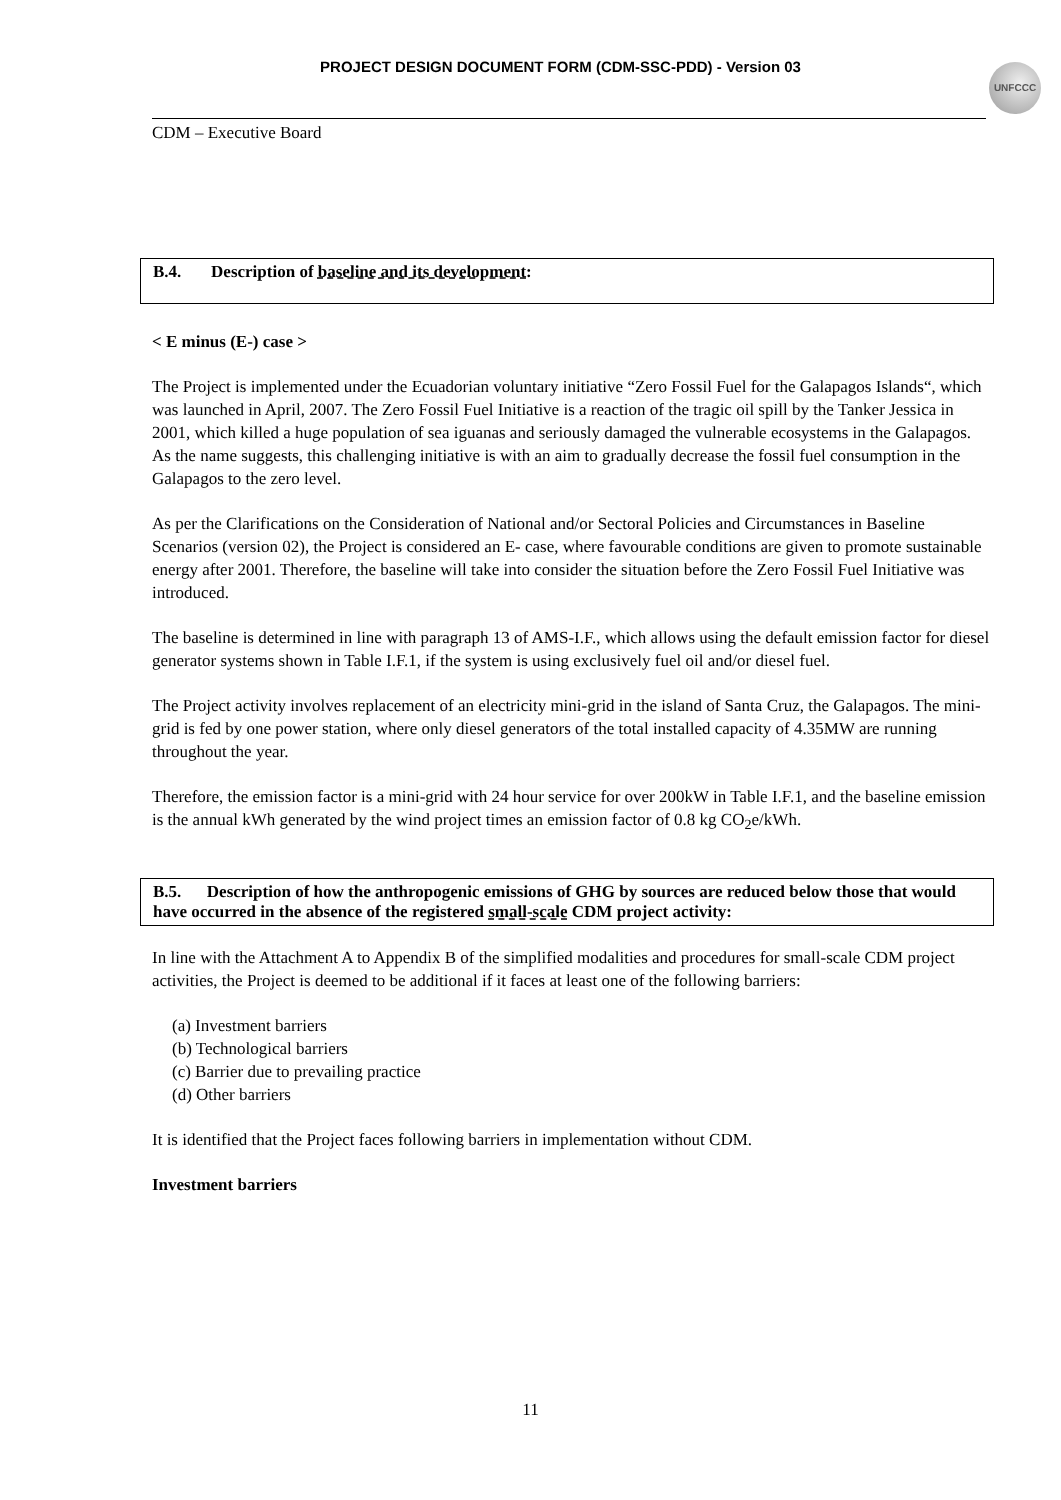PROJECT DESIGN DOCUMENT FORM (CDM-SSC-PDD) - Version 03 UNFCCC
CDM – Executive Board
B.4. Description of baseline and its development:
< E minus (E-) case >
The Project is implemented under the Ecuadorian voluntary initiative “Zero Fossil Fuel for the Galapagos Islands“, which was launched in April, 2007. The Zero Fossil Fuel Initiative is a reaction of the tragic oil spill by the Tanker Jessica in 2001, which killed a huge population of sea iguanas and seriously damaged the vulnerable ecosystems in the Galapagos. As the name suggests, this challenging initiative is with an aim to gradually decrease the fossil fuel consumption in the Galapagos to the zero level.
As per the Clarifications on the Consideration of National and/or Sectoral Policies and Circumstances in Baseline Scenarios (version 02), the Project is considered an E- case, where favourable conditions are given to promote sustainable energy after 2001. Therefore, the baseline will take into consider the situation before the Zero Fossil Fuel Initiative was introduced.
The baseline is determined in line with paragraph 13 of AMS-I.F., which allows using the default emission factor for diesel generator systems shown in Table I.F.1, if the system is using exclusively fuel oil and/or diesel fuel.
The Project activity involves replacement of an electricity mini-grid in the island of Santa Cruz, the Galapagos. The mini-grid is fed by one power station, where only diesel generators of the total installed capacity of 4.35MW are running throughout the year.
Therefore, the emission factor is a mini-grid with 24 hour service for over 200kW in Table I.F.1, and the baseline emission is the annual kWh generated by the wind project times an emission factor of 0.8 kg CO<sub>2</sub>e/kWh.
B.5. Description of how the anthropogenic emissions of GHG by sources are reduced below those that would have occurred in the absence of the registered small-scale CDM project activity:
In line with the Attachment A to Appendix B of the simplified modalities and procedures for small-scale CDM project activities, the Project is deemed to be additional if it faces at least one of the following barriers:
(a) Investment barriers
(b) Technological barriers
(c) Barrier due to prevailing practice
(d) Other barriers
It is identified that the Project faces following barriers in implementation without CDM.
Investment barriers
11